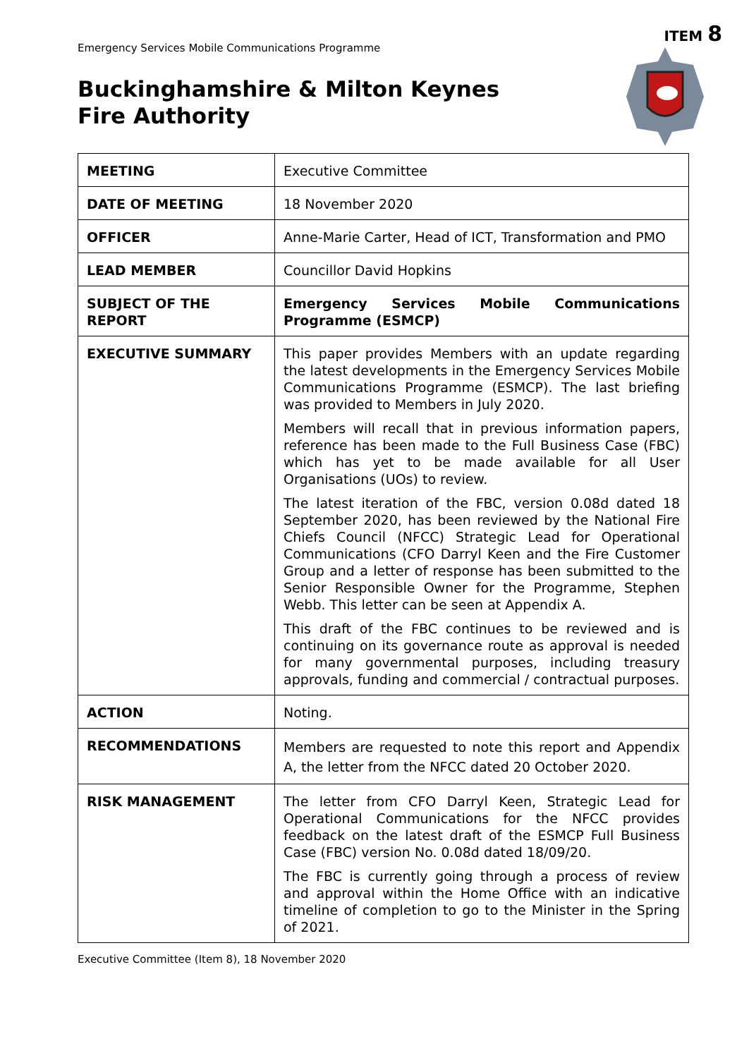ITEM 8
Emergency Services Mobile Communications Programme
Buckinghamshire & Milton Keynes
Fire Authority
| MEETING | Executive Committee |
| DATE OF MEETING | 18 November 2020 |
| OFFICER | Anne-Marie Carter, Head of ICT, Transformation and PMO |
| LEAD MEMBER | Councillor David Hopkins |
| SUBJECT OF THE REPORT | Emergency Services Mobile Communications Programme (ESMCP) |
| EXECUTIVE SUMMARY | This paper provides Members with an update regarding the latest developments in the Emergency Services Mobile Communications Programme (ESMCP). The last briefing was provided to Members in July 2020. Members will recall that in previous information papers, reference has been made to the Full Business Case (FBC) which has yet to be made available for all User Organisations (UOs) to review. The latest iteration of the FBC, version 0.08d dated 18 September 2020, has been reviewed by the National Fire Chiefs Council (NFCC) Strategic Lead for Operational Communications (CFO Darryl Keen and the Fire Customer Group and a letter of response has been submitted to the Senior Responsible Owner for the Programme, Stephen Webb. This letter can be seen at Appendix A. This draft of the FBC continues to be reviewed and is continuing on its governance route as approval is needed for many governmental purposes, including treasury approvals, funding and commercial / contractual purposes. |
| ACTION | Noting. |
| RECOMMENDATIONS | Members are requested to note this report and Appendix A, the letter from the NFCC dated 20 October 2020. |
| RISK MANAGEMENT | The letter from CFO Darryl Keen, Strategic Lead for Operational Communications for the NFCC provides feedback on the latest draft of the ESMCP Full Business Case (FBC) version No. 0.08d dated 18/09/20. The FBC is currently going through a process of review and approval within the Home Office with an indicative timeline of completion to go to the Minister in the Spring of 2021. |
Executive Committee (Item 8), 18 November 2020